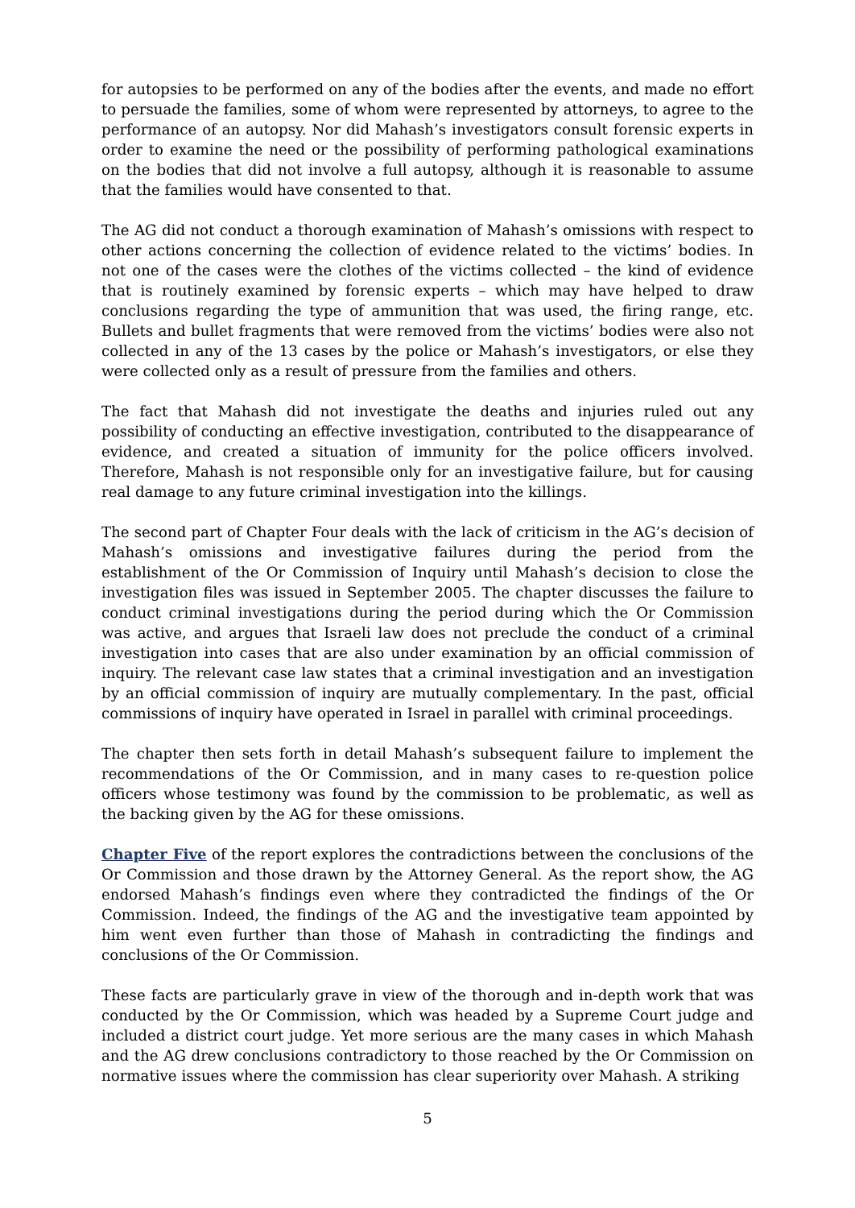for autopsies to be performed on any of the bodies after the events, and made no effort to persuade the families, some of whom were represented by attorneys, to agree to the performance of an autopsy. Nor did Mahash’s investigators consult forensic experts in order to examine the need or the possibility of performing pathological examinations on the bodies that did not involve a full autopsy, although it is reasonable to assume that the families would have consented to that.
The AG did not conduct a thorough examination of Mahash’s omissions with respect to other actions concerning the collection of evidence related to the victims’ bodies. In not one of the cases were the clothes of the victims collected – the kind of evidence that is routinely examined by forensic experts – which may have helped to draw conclusions regarding the type of ammunition that was used, the firing range, etc. Bullets and bullet fragments that were removed from the victims’ bodies were also not collected in any of the 13 cases by the police or Mahash’s investigators, or else they were collected only as a result of pressure from the families and others.
The fact that Mahash did not investigate the deaths and injuries ruled out any possibility of conducting an effective investigation, contributed to the disappearance of evidence, and created a situation of immunity for the police officers involved. Therefore, Mahash is not responsible only for an investigative failure, but for causing real damage to any future criminal investigation into the killings.
The second part of Chapter Four deals with the lack of criticism in the AG’s decision of Mahash’s omissions and investigative failures during the period from the establishment of the Or Commission of Inquiry until Mahash’s decision to close the investigation files was issued in September 2005. The chapter discusses the failure to conduct criminal investigations during the period during which the Or Commission was active, and argues that Israeli law does not preclude the conduct of a criminal investigation into cases that are also under examination by an official commission of inquiry. The relevant case law states that a criminal investigation and an investigation by an official commission of inquiry are mutually complementary. In the past, official commissions of inquiry have operated in Israel in parallel with criminal proceedings.
The chapter then sets forth in detail Mahash’s subsequent failure to implement the recommendations of the Or Commission, and in many cases to re-question police officers whose testimony was found by the commission to be problematic, as well as the backing given by the AG for these omissions.
Chapter Five of the report explores the contradictions between the conclusions of the Or Commission and those drawn by the Attorney General. As the report show, the AG endorsed Mahash’s findings even where they contradicted the findings of the Or Commission. Indeed, the findings of the AG and the investigative team appointed by him went even further than those of Mahash in contradicting the findings and conclusions of the Or Commission.
These facts are particularly grave in view of the thorough and in-depth work that was conducted by the Or Commission, which was headed by a Supreme Court judge and included a district court judge. Yet more serious are the many cases in which Mahash and the AG drew conclusions contradictory to those reached by the Or Commission on normative issues where the commission has clear superiority over Mahash. A striking
5